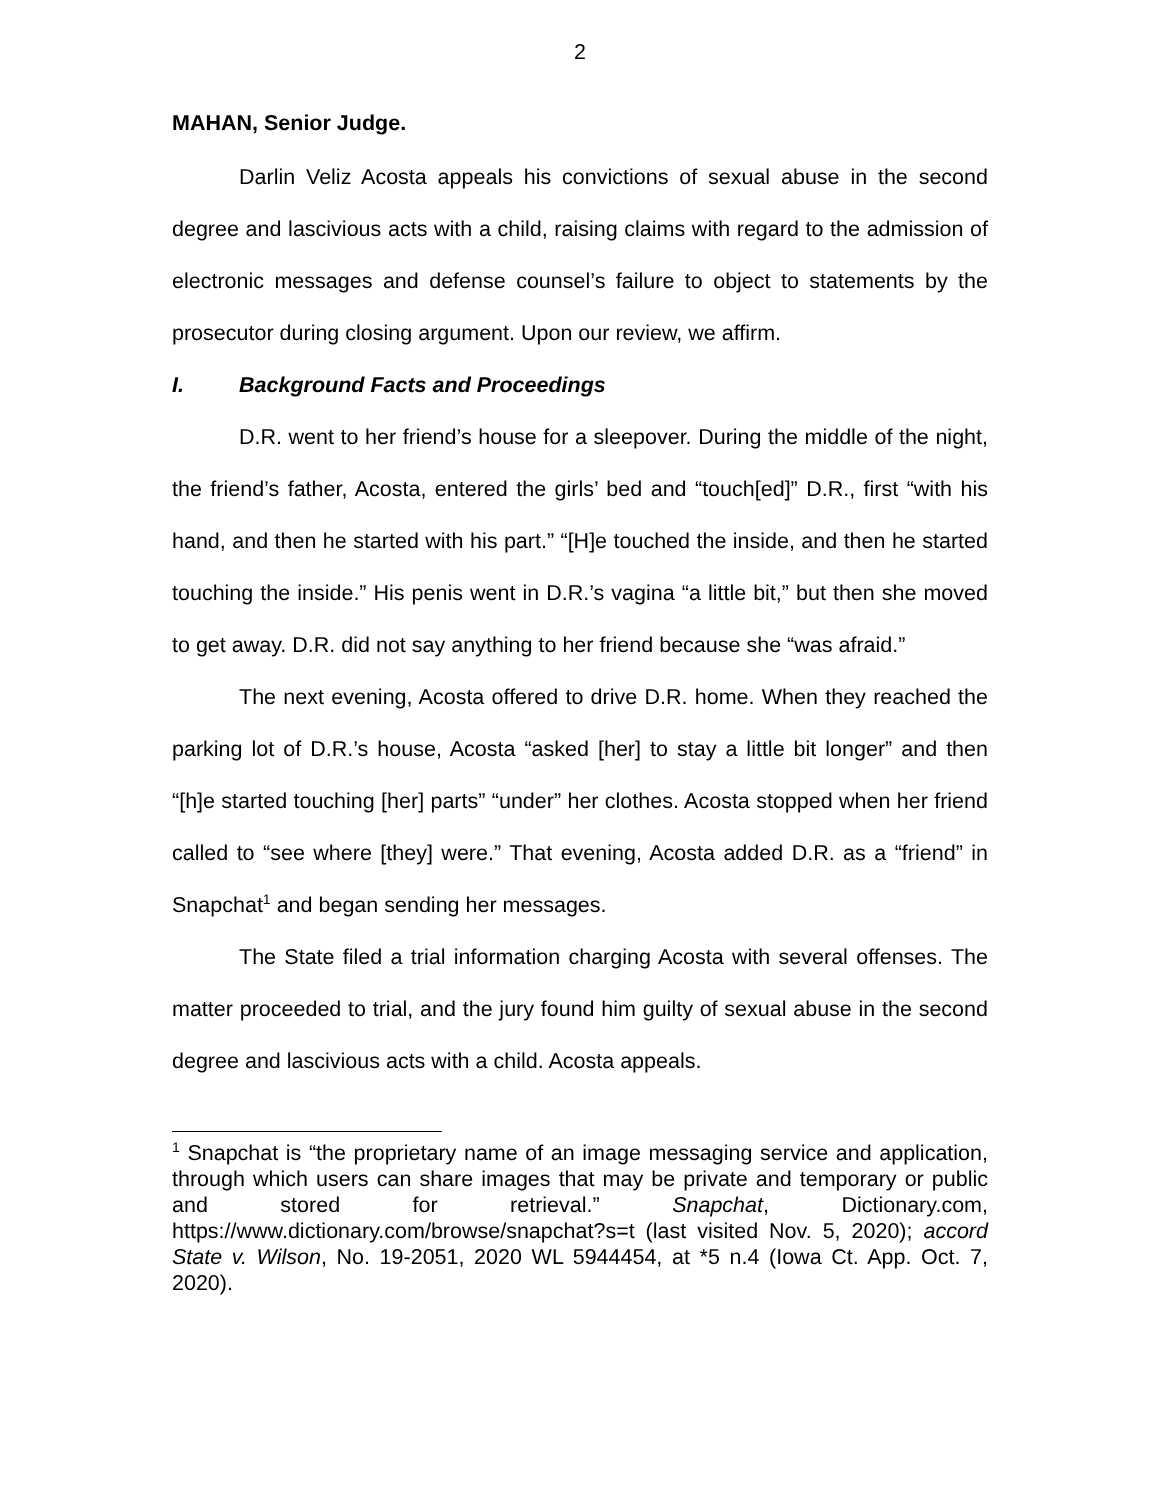2
MAHAN, Senior Judge.
Darlin Veliz Acosta appeals his convictions of sexual abuse in the second degree and lascivious acts with a child, raising claims with regard to the admission of electronic messages and defense counsel’s failure to object to statements by the prosecutor during closing argument. Upon our review, we affirm.
I. Background Facts and Proceedings
D.R. went to her friend’s house for a sleepover. During the middle of the night, the friend’s father, Acosta, entered the girls’ bed and “touch[ed]” D.R., first “with his hand, and then he started with his part.” “[H]e touched the inside, and then he started touching the inside.” His penis went in D.R.’s vagina “a little bit,” but then she moved to get away. D.R. did not say anything to her friend because she “was afraid.”
The next evening, Acosta offered to drive D.R. home. When they reached the parking lot of D.R.’s house, Acosta “asked [her] to stay a little bit longer” and then “[h]e started touching [her] parts” “under” her clothes. Acosta stopped when her friend called to “see where [they] were.” That evening, Acosta added D.R. as a “friend” in Snapchat<sup>1</sup> and began sending her messages.
The State filed a trial information charging Acosta with several offenses. The matter proceeded to trial, and the jury found him guilty of sexual abuse in the second degree and lascivious acts with a child. Acosta appeals.
<sup>1</sup> Snapchat is “the proprietary name of an image messaging service and application, through which users can share images that may be private and temporary or public and stored for retrieval.” Snapchat, Dictionary.com, https://www.dictionary.com/browse/snapchat?s=t (last visited Nov. 5, 2020); accord State v. Wilson, No. 19-2051, 2020 WL 5944454, at *5 n.4 (Iowa Ct. App. Oct. 7, 2020).